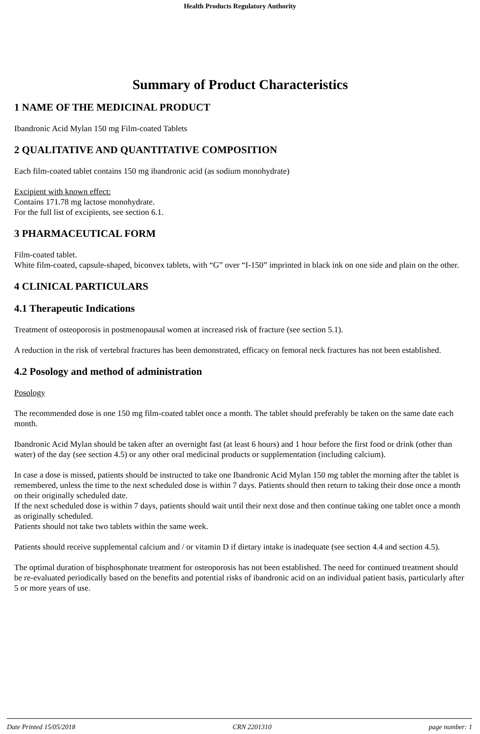Health Products Regulatory Authority
Summary of Product Characteristics
1 NAME OF THE MEDICINAL PRODUCT
Ibandronic Acid Mylan 150 mg Film-coated Tablets
2 QUALITATIVE AND QUANTITATIVE COMPOSITION
Each film-coated tablet contains 150 mg ibandronic acid (as sodium monohydrate)
Excipient with known effect:
Contains 171.78 mg lactose monohydrate.
For the full list of excipients, see section 6.1.
3 PHARMACEUTICAL FORM
Film-coated tablet.
White film-coated, capsule-shaped, biconvex tablets, with “G” over “I-150” imprinted in black ink on one side and plain on the other.
4 CLINICAL PARTICULARS
4.1 Therapeutic Indications
Treatment of osteoporosis in postmenopausal women at increased risk of fracture (see section 5.1).
A reduction in the risk of vertebral fractures has been demonstrated, efficacy on femoral neck fractures has not been established.
4.2 Posology and method of administration
Posology
The recommended dose is one 150 mg film-coated tablet once a month. The tablet should preferably be taken on the same date each month.
Ibandronic Acid Mylan should be taken after an overnight fast (at least 6 hours) and 1 hour before the first food or drink (other than water) of the day (see section 4.5) or any other oral medicinal products or supplementation (including calcium).
In case a dose is missed, patients should be instructed to take one Ibandronic Acid Mylan 150 mg tablet the morning after the tablet is remembered, unless the time to the next scheduled dose is within 7 days. Patients should then return to taking their dose once a month on their originally scheduled date.
If the next scheduled dose is within 7 days, patients should wait until their next dose and then continue taking one tablet once a month as originally scheduled.
Patients should not take two tablets within the same week.
Patients should receive supplemental calcium and / or vitamin D if dietary intake is inadequate (see section 4.4 and section 4.5).
The optimal duration of bisphosphonate treatment for osteoporosis has not been established. The need for continued treatment should be re-evaluated periodically based on the benefits and potential risks of ibandronic acid on an individual patient basis, particularly after 5 or more years of use.
Date Printed 15/05/2018 CRN 2201310 page number: 1